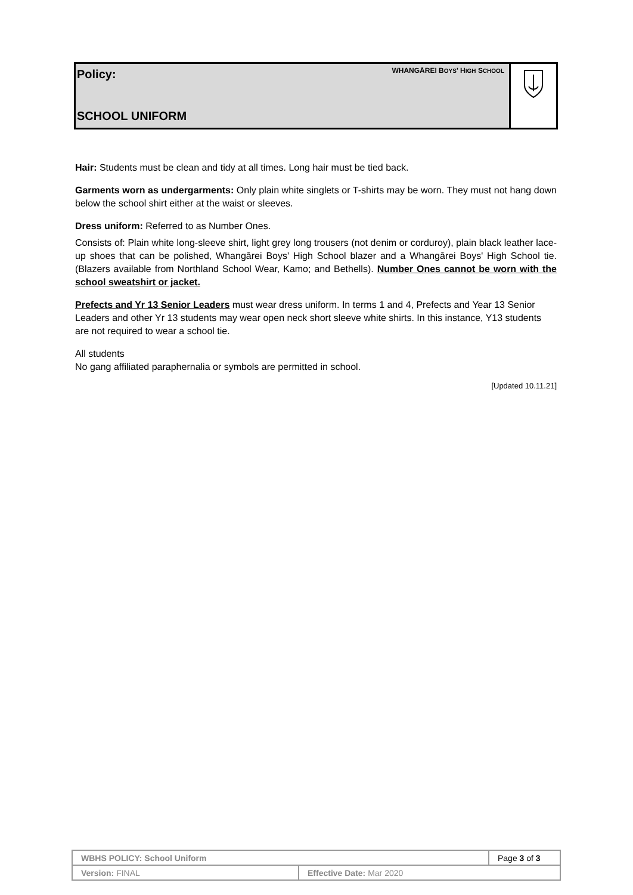Policy: WHANGĀREI BOYS' HIGH SCHOOL
SCHOOL UNIFORM
Hair: Students must be clean and tidy at all times. Long hair must be tied back.
Garments worn as undergarments: Only plain white singlets or T-shirts may be worn. They must not hang down below the school shirt either at the waist or sleeves.
Dress uniform: Referred to as Number Ones.
Consists of: Plain white long-sleeve shirt, light grey long trousers (not denim or corduroy), plain black leather lace-up shoes that can be polished, Whangārei Boys' High School blazer and a Whangārei Boys' High School tie. (Blazers available from Northland School Wear, Kamo; and Bethells). Number Ones cannot be worn with the school sweatshirt or jacket.
Prefects and Yr 13 Senior Leaders must wear dress uniform. In terms 1 and 4, Prefects and Year 13 Senior Leaders and other Yr 13 students may wear open neck short sleeve white shirts. In this instance, Y13 students are not required to wear a school tie.
All students
No gang affiliated paraphernalia or symbols are permitted in school.
[Updated 10.11.21]
| WBHS POLICY: School Uniform | | Page 3 of 3 |
| Version: FINAL | Effective Date: Mar 2020 | |